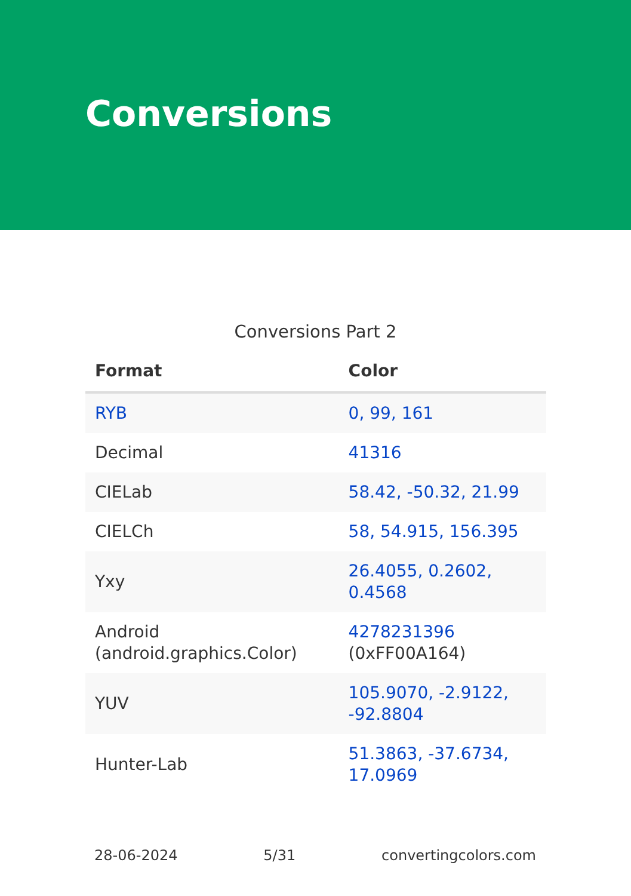Conversions
Conversions Part 2
| Format | Color |
| --- | --- |
| RYB | 0, 99, 161 |
| Decimal | 41316 |
| CIELab | 58.42, -50.32, 21.99 |
| CIELCh | 58, 54.915, 156.395 |
| Yxy | 26.4055, 0.2602, 0.4568 |
| Android (android.graphics.Color) | 4278231396 (0xFF00A164) |
| YUV | 105.9070, -2.9122, -92.8804 |
| Hunter-Lab | 51.3863, -37.6734, 17.0969 |
28-06-2024 5/31 convertingcolors.com